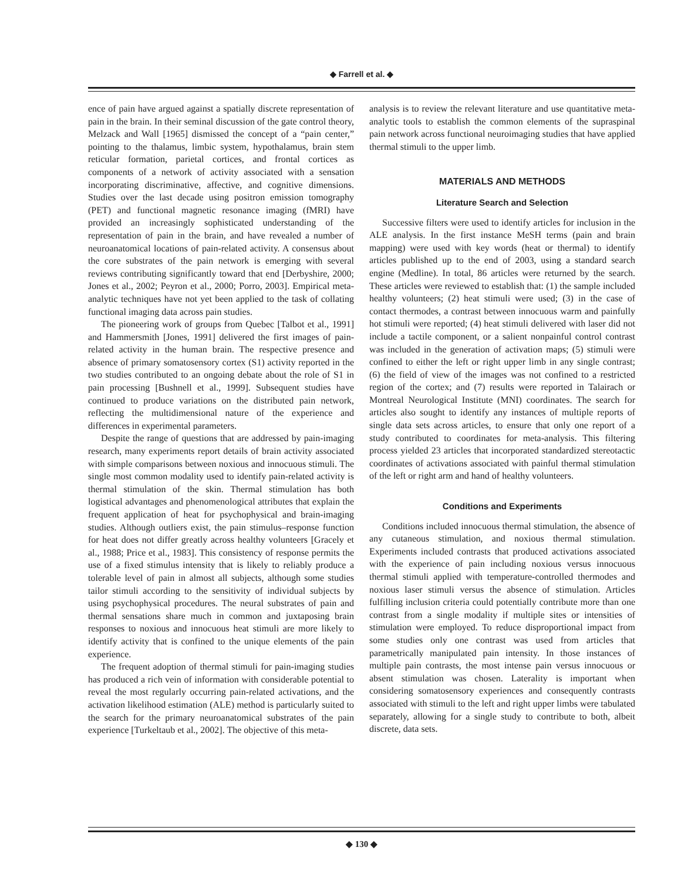◆ Farrell et al. ◆
ence of pain have argued against a spatially discrete representation of pain in the brain. In their seminal discussion of the gate control theory, Melzack and Wall [1965] dismissed the concept of a “pain center,” pointing to the thalamus, limbic system, hypothalamus, brain stem reticular formation, parietal cortices, and frontal cortices as components of a network of activity associated with a sensation incorporating discriminative, affective, and cognitive dimensions. Studies over the last decade using positron emission tomography (PET) and functional magnetic resonance imaging (fMRI) have provided an increasingly sophisticated understanding of the representation of pain in the brain, and have revealed a number of neuroanatomical locations of pain-related activity. A consensus about the core substrates of the pain network is emerging with several reviews contributing significantly toward that end [Derbyshire, 2000; Jones et al., 2002; Peyron et al., 2000; Porro, 2003]. Empirical meta-analytic techniques have not yet been applied to the task of collating functional imaging data across pain studies.
The pioneering work of groups from Quebec [Talbot et al., 1991] and Hammersmith [Jones, 1991] delivered the first images of pain-related activity in the human brain. The respective presence and absence of primary somatosensory cortex (S1) activity reported in the two studies contributed to an ongoing debate about the role of S1 in pain processing [Bushnell et al., 1999]. Subsequent studies have continued to produce variations on the distributed pain network, reflecting the multidimensional nature of the experience and differences in experimental parameters.
Despite the range of questions that are addressed by pain-imaging research, many experiments report details of brain activity associated with simple comparisons between noxious and innocuous stimuli. The single most common modality used to identify pain-related activity is thermal stimulation of the skin. Thermal stimulation has both logistical advantages and phenomenological attributes that explain the frequent application of heat for psychophysical and brain-imaging studies. Although outliers exist, the pain stimulus–response function for heat does not differ greatly across healthy volunteers [Gracely et al., 1988; Price et al., 1983]. This consistency of response permits the use of a fixed stimulus intensity that is likely to reliably produce a tolerable level of pain in almost all subjects, although some studies tailor stimuli according to the sensitivity of individual subjects by using psychophysical procedures. The neural substrates of pain and thermal sensations share much in common and juxtaposing brain responses to noxious and innocuous heat stimuli are more likely to identify activity that is confined to the unique elements of the pain experience.
The frequent adoption of thermal stimuli for pain-imaging studies has produced a rich vein of information with considerable potential to reveal the most regularly occurring pain-related activations, and the activation likelihood estimation (ALE) method is particularly suited to the search for the primary neuroanatomical substrates of the pain experience [Turkeltaub et al., 2002]. The objective of this meta-
analysis is to review the relevant literature and use quantitative meta-analytic tools to establish the common elements of the supraspinal pain network across functional neuroimaging studies that have applied thermal stimuli to the upper limb.
MATERIALS AND METHODS
Literature Search and Selection
Successive filters were used to identify articles for inclusion in the ALE analysis. In the first instance MeSH terms (pain and brain mapping) were used with key words (heat or thermal) to identify articles published up to the end of 2003, using a standard search engine (Medline). In total, 86 articles were returned by the search. These articles were reviewed to establish that: (1) the sample included healthy volunteers; (2) heat stimuli were used; (3) in the case of contact thermodes, a contrast between innocuous warm and painfully hot stimuli were reported; (4) heat stimuli delivered with laser did not include a tactile component, or a salient nonpainful control contrast was included in the generation of activation maps; (5) stimuli were confined to either the left or right upper limb in any single contrast; (6) the field of view of the images was not confined to a restricted region of the cortex; and (7) results were reported in Talairach or Montreal Neurological Institute (MNI) coordinates. The search for articles also sought to identify any instances of multiple reports of single data sets across articles, to ensure that only one report of a study contributed to coordinates for meta-analysis. This filtering process yielded 23 articles that incorporated standardized stereotactic coordinates of activations associated with painful thermal stimulation of the left or right arm and hand of healthy volunteers.
Conditions and Experiments
Conditions included innocuous thermal stimulation, the absence of any cutaneous stimulation, and noxious thermal stimulation. Experiments included contrasts that produced activations associated with the experience of pain including noxious versus innocuous thermal stimuli applied with temperature-controlled thermodes and noxious laser stimuli versus the absence of stimulation. Articles fulfilling inclusion criteria could potentially contribute more than one contrast from a single modality if multiple sites or intensities of stimulation were employed. To reduce disproportional impact from some studies only one contrast was used from articles that parametrically manipulated pain intensity. In those instances of multiple pain contrasts, the most intense pain versus innocuous or absent stimulation was chosen. Laterality is important when considering somatosensory experiences and consequently contrasts associated with stimuli to the left and right upper limbs were tabulated separately, allowing for a single study to contribute to both, albeit discrete, data sets.
◆ 130 ◆